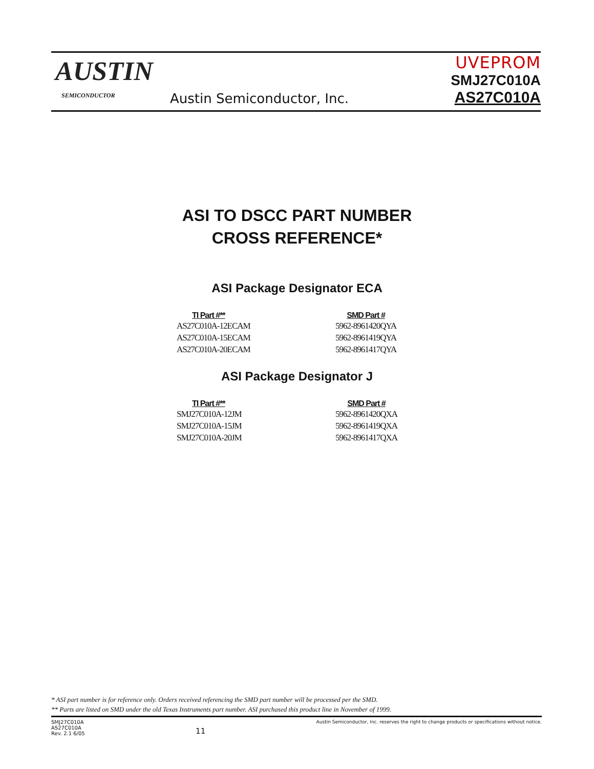AUSTIN
SEMICONDUCTOR
Austin Semiconductor, Inc.
UVEPROM
SMJ27C010A
AS27C010A
ASI TO DSCC PART NUMBER
CROSS REFERENCE*
ASI Package Designator ECA
| TI Part #** | SMD Part # |
| --- | --- |
| AS27C010A-12ECAM | 5962-8961420QYA |
| AS27C010A-15ECAM | 5962-8961419QYA |
| AS27C010A-20ECAM | 5962-8961417QYA |
ASI Package Designator J
| TI Part #** | SMD Part # |
| --- | --- |
| SMJ27C010A-12JM | 5962-8961420QXA |
| SMJ27C010A-15JM | 5962-8961419QXA |
| SMJ27C010A-20JM | 5962-8961417QXA |
* ASI part number is for reference only. Orders received referencing the SMD part number will be processed per the SMD.
** Parts are listed on SMD under the old Texas Instruments part number. ASI purchased this product line in November of 1999.
SMJ27C010A
AS27C010A
Rev. 2.1 6/05
11
Austin Semiconductor, Inc. reserves the right to change products or specifications without notice.